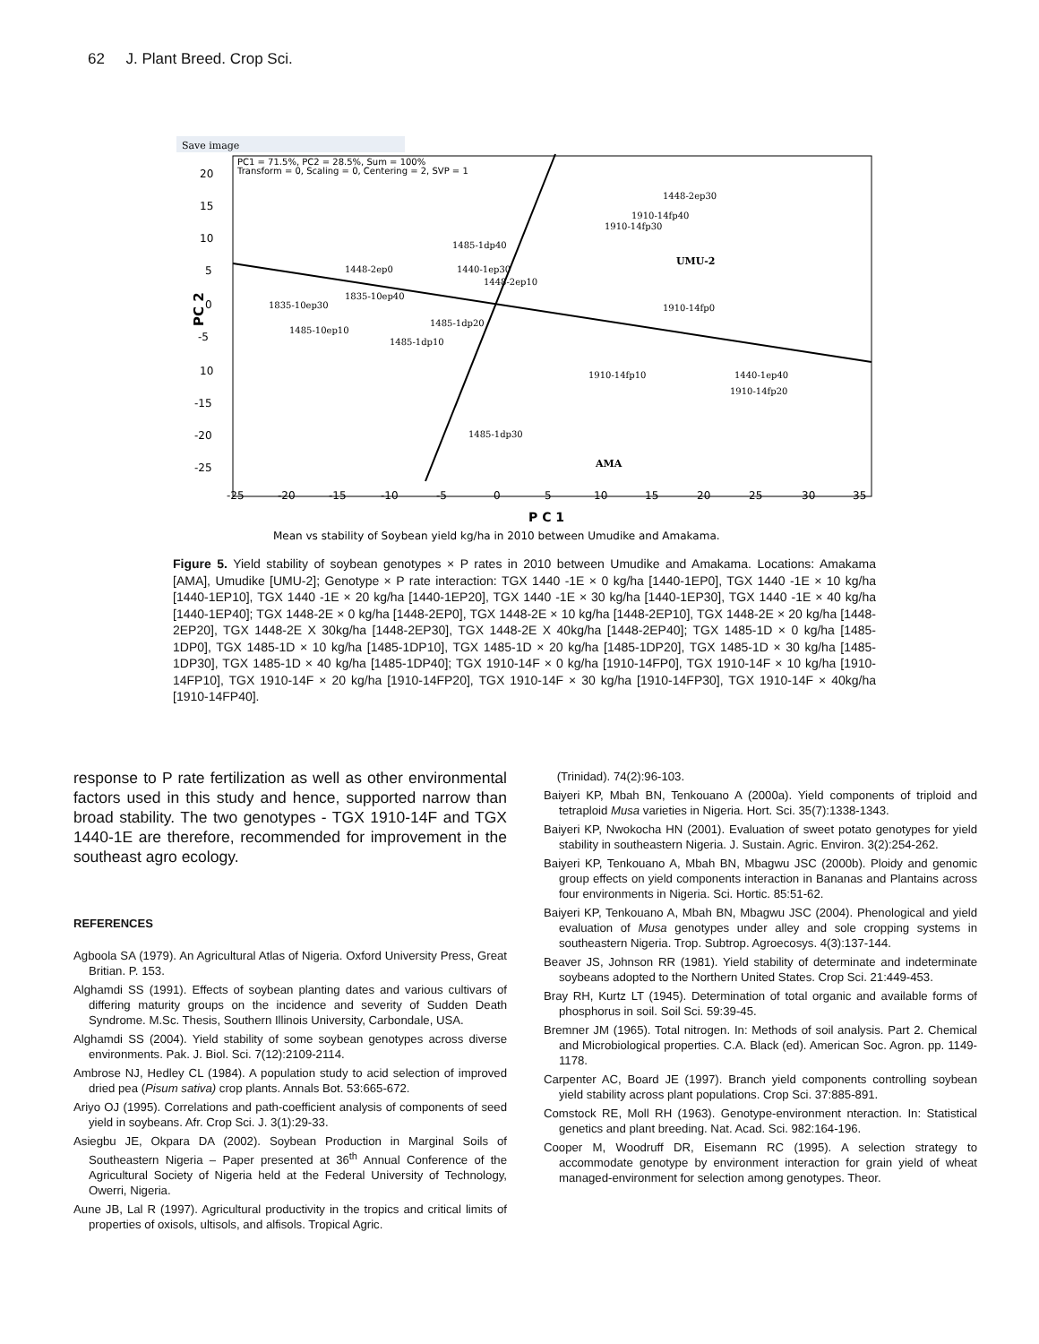62 J. Plant Breed. Crop Sci.
Save image
PC1 = 71.5%, PC2 = 28.5%, Sum = 100%
Transform = 0, Scaling = 0, Centering = 2, SVP = 1
20
15
10
5
0
-5
10
-15
-20
-25
-25
-20
-15
-10
-5
0
5
10
15
20
25
30
35
PC 2
P C 1
UMU-2
AMA
1448-2ep30
1910-14fp40
1910-14fp30
1485-1dp40
1448-2ep0
1440-1ep30
1448-2ep10
1910-14fp0
1835-10ep30
1835-10ep40
1485-1dp20
1485-10ep10
1485-1dp10
1910-14fp10
1440-1ep40
1910-14fp20
1485-1dp30
Mean vs stability of Soybean yield kg/ha in 2010 between Umudike and Amakama.
Figure 5. Yield stability of soybean genotypes × P rates in 2010 between Umudike and Amakama. Locations: Amakama [AMA], Umudike [UMU-2]; Genotype × P rate interaction: TGX 1440 -1E × 0 kg/ha [1440-1EP0], TGX 1440 -1E × 10 kg/ha [1440-1EP10], TGX 1440 -1E × 20 kg/ha [1440-1EP20], TGX 1440 -1E × 30 kg/ha [1440-1EP30], TGX 1440 -1E × 40 kg/ha [1440-1EP40]; TGX 1448-2E × 0 kg/ha [1448-2EP0], TGX 1448-2E × 10 kg/ha [1448-2EP10], TGX 1448-2E × 20 kg/ha [1448-2EP20], TGX 1448-2E X 30kg/ha [1448-2EP30], TGX 1448-2E X 40kg/ha [1448-2EP40]; TGX 1485-1D × 0 kg/ha [1485-1DP0], TGX 1485-1D × 10 kg/ha [1485-1DP10], TGX 1485-1D × 20 kg/ha [1485-1DP20], TGX 1485-1D × 30 kg/ha [1485-1DP30], TGX 1485-1D × 40 kg/ha [1485-1DP40]; TGX 1910-14F × 0 kg/ha [1910-14FP0], TGX 1910-14F × 10 kg/ha [1910-14FP10], TGX 1910-14F × 20 kg/ha [1910-14FP20], TGX 1910-14F × 30 kg/ha [1910-14FP30], TGX 1910-14F × 40kg/ha [1910-14FP40].
response to P rate fertilization as well as other environmental factors used in this study and hence, supported narrow than broad stability. The two genotypes - TGX 1910-14F and TGX 1440-1E are therefore, recommended for improvement in the southeast agro ecology.
REFERENCES
Agboola SA (1979). An Agricultural Atlas of Nigeria. Oxford University Press, Great Britian. P. 153.
Alghamdi SS (1991). Effects of soybean planting dates and various cultivars of differing maturity groups on the incidence and severity of Sudden Death Syndrome. M.Sc. Thesis, Southern Illinois University, Carbondale, USA.
Alghamdi SS (2004). Yield stability of some soybean genotypes across diverse environments. Pak. J. Biol. Sci. 7(12):2109-2114.
Ambrose NJ, Hedley CL (1984). A population study to acid selection of improved dried pea (Pisum sativa) crop plants. Annals Bot. 53:665-672.
Ariyo OJ (1995). Correlations and path-coefficient analysis of components of seed yield in soybeans. Afr. Crop Sci. J. 3(1):29-33.
Asiegbu JE, Okpara DA (2002). Soybean Production in Marginal Soils of Southeastern Nigeria – Paper presented at 36<sup>th</sup> Annual Conference of the Agricultural Society of Nigeria held at the Federal University of Technology, Owerri, Nigeria.
Aune JB, Lal R (1997). Agricultural productivity in the tropics and critical limits of properties of oxisols, ultisols, and alfisols. Tropical Agric.
(Trinidad). 74(2):96-103.
Baiyeri KP, Mbah BN, Tenkouano A (2000a). Yield components of triploid and tetraploid Musa varieties in Nigeria. Hort. Sci. 35(7):1338-1343.
Baiyeri KP, Nwokocha HN (2001). Evaluation of sweet potato genotypes for yield stability in southeastern Nigeria. J. Sustain. Agric. Environ. 3(2):254-262.
Baiyeri KP, Tenkouano A, Mbah BN, Mbagwu JSC (2000b). Ploidy and genomic group effects on yield components interaction in Bananas and Plantains across four environments in Nigeria. Sci. Hortic. 85:51-62.
Baiyeri KP, Tenkouano A, Mbah BN, Mbagwu JSC (2004). Phenological and yield evaluation of Musa genotypes under alley and sole cropping systems in southeastern Nigeria. Trop. Subtrop. Agroecosys. 4(3):137-144.
Beaver JS, Johnson RR (1981). Yield stability of determinate and indeterminate soybeans adopted to the Northern United States. Crop Sci. 21:449-453.
Bray RH, Kurtz LT (1945). Determination of total organic and available forms of phosphorus in soil. Soil Sci. 59:39-45.
Bremner JM (1965). Total nitrogen. In: Methods of soil analysis. Part 2. Chemical and Microbiological properties. C.A. Black (ed). American Soc. Agron. pp. 1149-1178.
Carpenter AC, Board JE (1997). Branch yield components controlling soybean yield stability across plant populations. Crop Sci. 37:885-891.
Comstock RE, Moll RH (1963). Genotype-environment nteraction. In: Statistical genetics and plant breeding. Nat. Acad. Sci. 982:164-196.
Cooper M, Woodruff DR, Eisemann RC (1995). A selection strategy to accommodate genotype by environment interaction for grain yield of wheat managed-environment for selection among genotypes. Theor.